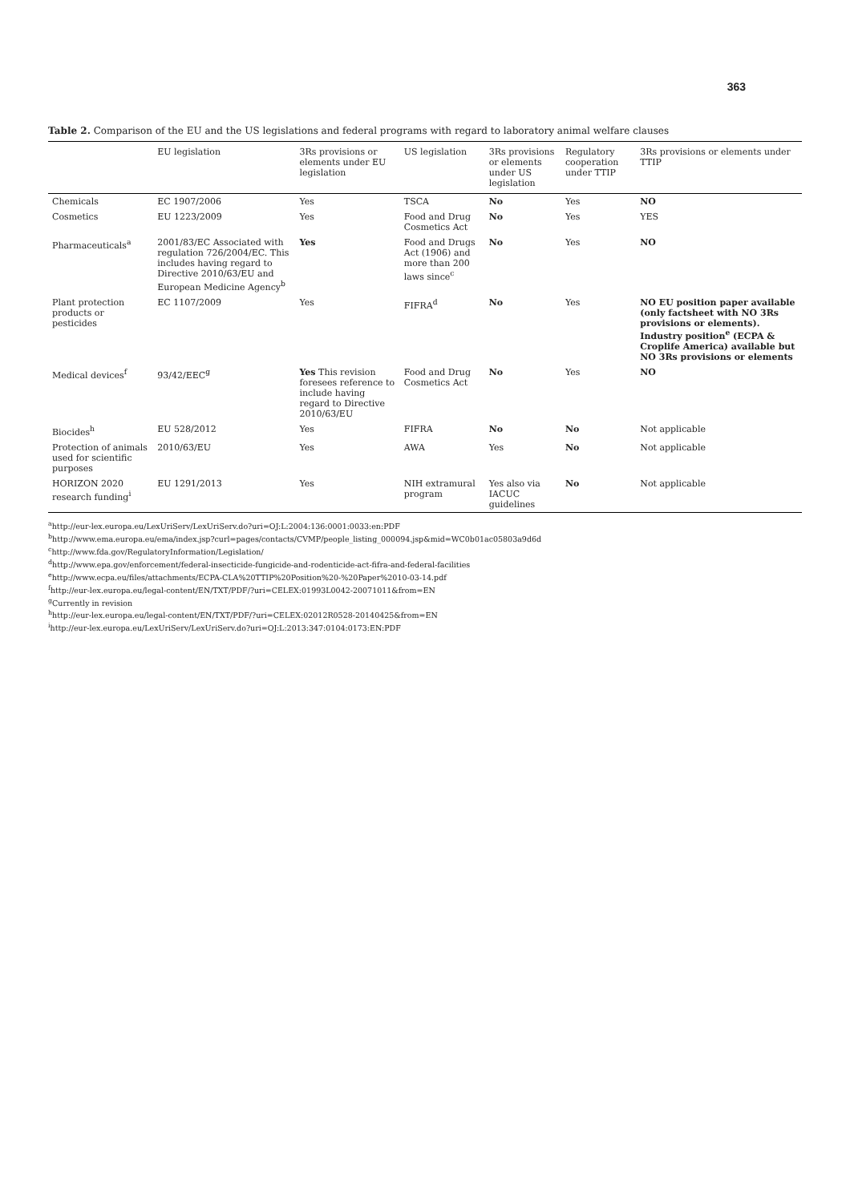363
Table 2. Comparison of the EU and the US legislations and federal programs with regard to laboratory animal welfare clauses
| | EU legislation | 3Rs provisions or elements under EU legislation | US legislation | 3Rs provisions or elements under US legislation | Regulatory cooperation under TTIP | 3Rs provisions or elements under TTIP |
| --- | --- | --- | --- | --- | --- | --- |
| Chemicals | EC 1907/2006 | Yes | TSCA | No | Yes | NO |
| Cosmetics | EU 1223/2009 | Yes | Food and Drug Cosmetics Act | No | Yes | YES |
| Pharmaceuticals<sup>a</sup> | 2001/83/EC Associated with regulation 726/2004/EC. This includes having regard to Directive 2010/63/EU and European Medicine Agency<sup>b</sup> | Yes | Food and Drugs Act (1906) and more than 200 laws since<sup>c</sup> | No | Yes | NO |
| Plant protection products or pesticides | EC 1107/2009 | Yes | FIFRA<sup>d</sup> | No | Yes | NO EU position paper available (only factsheet with NO 3Rs provisions or elements). Industry position<sup>e</sup> (ECPA & Croplife America) available but NO 3Rs provisions or elements |
| Medical devices<sup>f</sup> | 93/42/EEC<sup>g</sup> | Yes This revision foresees reference to include having regard to Directive 2010/63/EU | Food and Drug Cosmetics Act | No | Yes | NO |
| Biocides<sup>h</sup> | EU 528/2012 | Yes | FIFRA | No | No | Not applicable |
| Protection of animals used for scientific purposes | 2010/63/EU | Yes | AWA | Yes | No | Not applicable |
| HORIZON 2020 research funding<sup>i</sup> | EU 1291/2013 | Yes | NIH extramural program | Yes also via IACUC guidelines | No | Not applicable |
<sup>a</sup> http://eur-lex.europa.eu/LexUriServ/LexUriServ.do?uri=OJ:L:2004:136:0001:0033:en:PDF
<sup>b</sup> http://www.ema.europa.eu/ema/index.jsp?curl=pages/contacts/CVMP/people_listing_000094.jsp&mid=WC0b01ac05803a9d6d
<sup>c</sup> http://www.fda.gov/RegulatoryInformation/Legislation/
<sup>d</sup> http://www.epa.gov/enforcement/federal-insecticide-fungicide-and-rodenticide-act-fifra-and-federal-facilities
<sup>e</sup> http://www.ecpa.eu/files/attachments/ECPA-CLA%20TTIP%20Position%20-%20Paper%2010-03-14.pdf
<sup>f</sup> http://eur-lex.europa.eu/legal-content/EN/TXT/PDF/?uri=CELEX:01993L0042-20071011&from=EN
<sup>g</sup> Currently in revision
<sup>h</sup> http://eur-lex.europa.eu/legal-content/EN/TXT/PDF/?uri=CELEX:02012R0528-20140425&from=EN
<sup>i</sup> http://eur-lex.europa.eu/LexUriServ/LexUriServ.do?uri=OJ:L:2013:347:0104:0173:EN:PDF